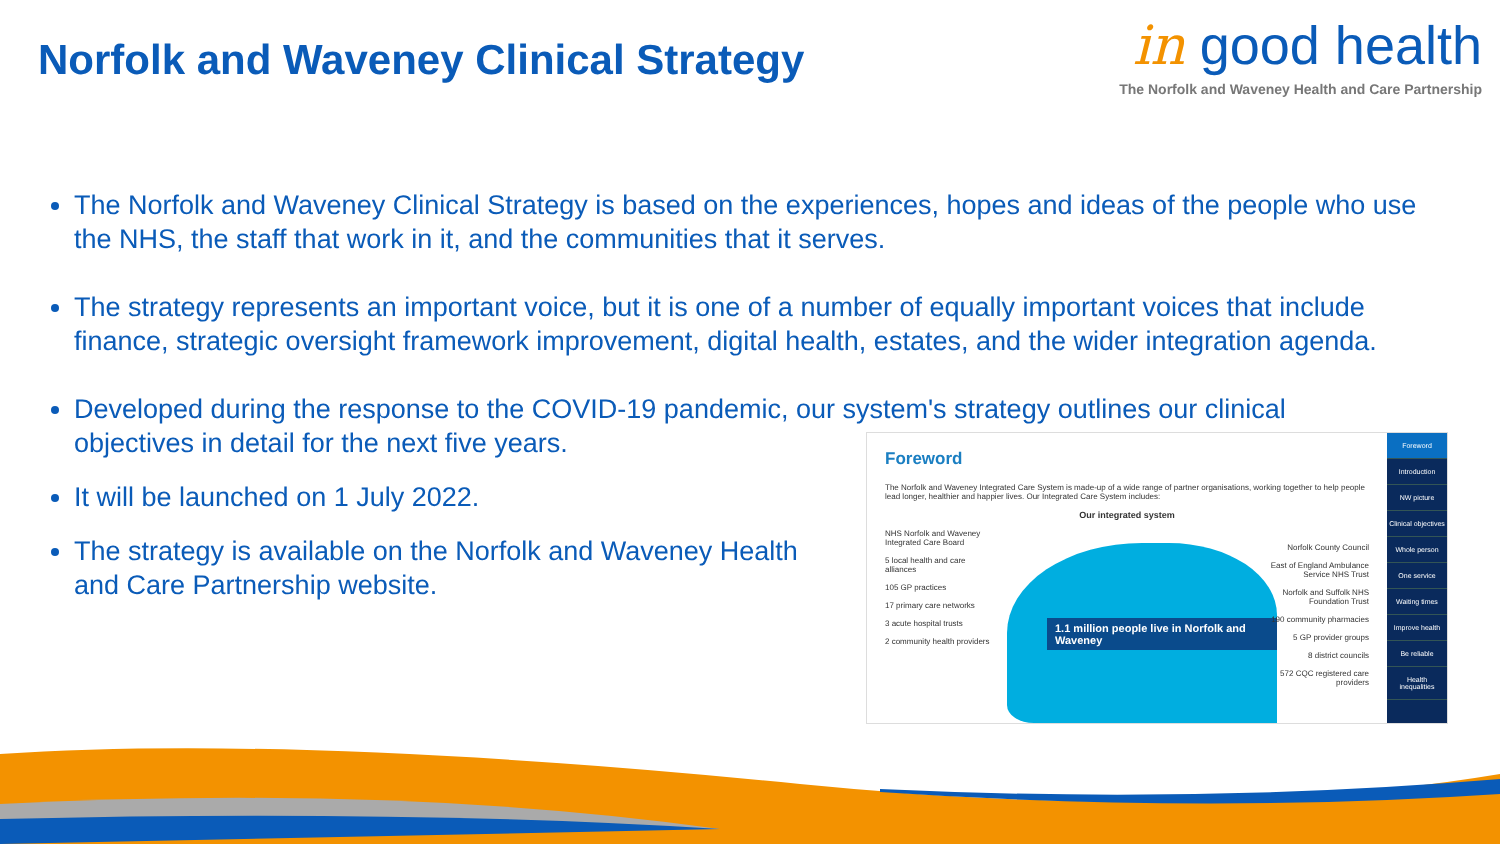Norfolk and Waveney Clinical Strategy
in good health
The Norfolk and Waveney Health and Care Partnership
The Norfolk and Waveney Clinical Strategy is based on the experiences, hopes and ideas of the people who use the NHS, the staff that work in it, and the communities that it serves.
The strategy represents an important voice, but it is one of a number of equally important voices that include finance, strategic oversight framework improvement, digital health, estates, and the wider integration agenda.
Developed during the response to the COVID-19 pandemic, our system's strategy outlines our clinical objectives in detail for the next five years.
It will be launched on 1 July 2022.
The strategy is available on the Norfolk and Waveney Health and Care Partnership website.
Foreword
The Norfolk and Waveney Integrated Care System is made-up of a wide range of partner organisations, working together to help people lead longer, healthier and happier lives. Our Integrated Care System includes:
Our integrated system
1.1 million people live in Norfolk and Waveney
NHS Norfolk and Waveney Integrated Care Board
5 local health and care alliances
105 GP practices
17 primary care networks
3 acute hospital trusts
2 community health providers
Norfolk County Council
East of England Ambulance Service NHS Trust
Norfolk and Suffolk NHS Foundation Trust
190 community pharmacies
5 GP provider groups
8 district councils
572 CQC registered care providers
Foreword
Introduction
NW picture
Clinical objectives
Whole person
One service
Waiting times
Improve health
Be reliable
Health inequalities